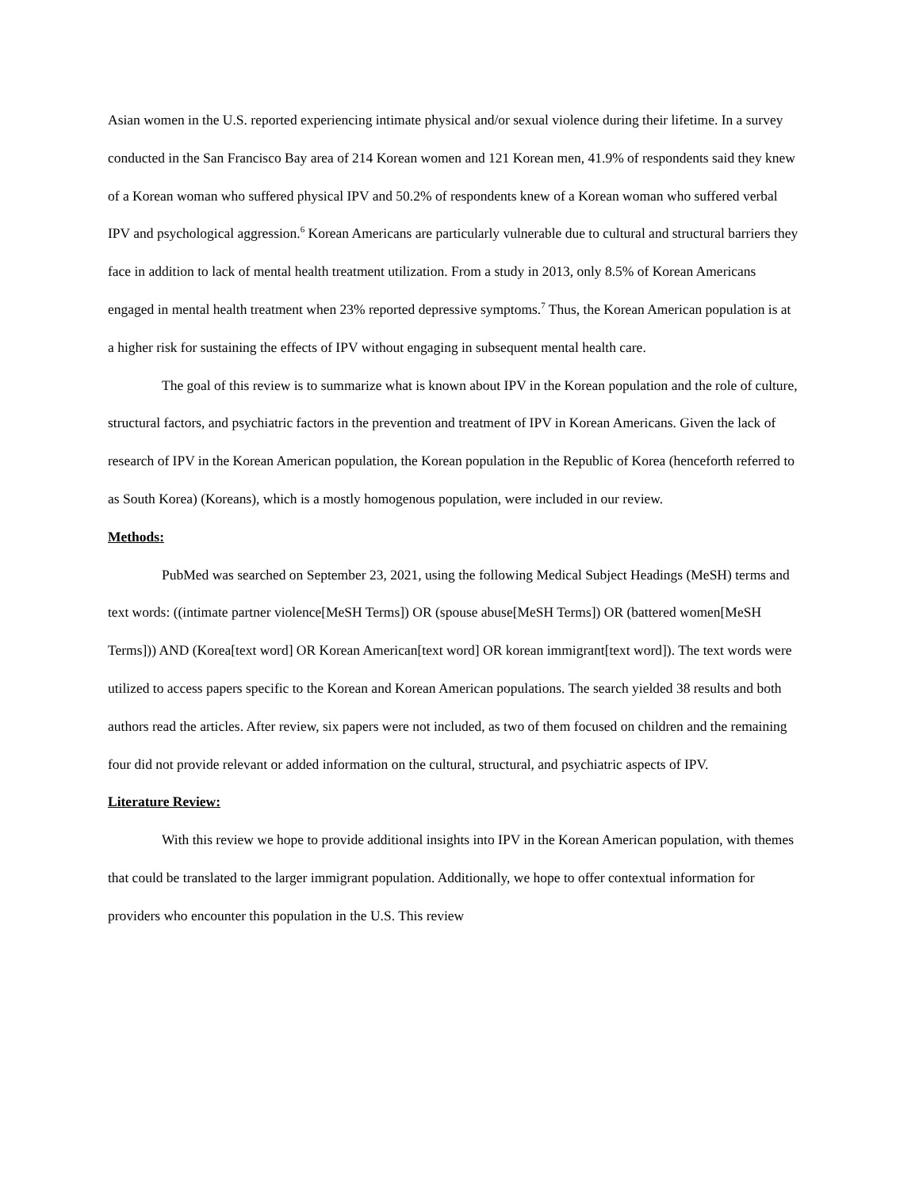Asian women in the U.S. reported experiencing intimate physical and/or sexual violence during their lifetime. In a survey conducted in the San Francisco Bay area of 214 Korean women and 121 Korean men, 41.9% of respondents said they knew of a Korean woman who suffered physical IPV and 50.2% of respondents knew of a Korean woman who suffered verbal IPV and psychological aggression.<sup>6</sup> Korean Americans are particularly vulnerable due to cultural and structural barriers they face in addition to lack of mental health treatment utilization. From a study in 2013, only 8.5% of Korean Americans engaged in mental health treatment when 23% reported depressive symptoms.<sup>7</sup> Thus, the Korean American population is at a higher risk for sustaining the effects of IPV without engaging in subsequent mental health care.
The goal of this review is to summarize what is known about IPV in the Korean population and the role of culture, structural factors, and psychiatric factors in the prevention and treatment of IPV in Korean Americans. Given the lack of research of IPV in the Korean American population, the Korean population in the Republic of Korea (henceforth referred to as South Korea) (Koreans), which is a mostly homogenous population, were included in our review.
Methods:
PubMed was searched on September 23, 2021, using the following Medical Subject Headings (MeSH) terms and text words: ((intimate partner violence[MeSH Terms]) OR (spouse abuse[MeSH Terms]) OR (battered women[MeSH Terms])) AND (Korea[text word] OR Korean American[text word] OR korean immigrant[text word]). The text words were utilized to access papers specific to the Korean and Korean American populations. The search yielded 38 results and both authors read the articles. After review, six papers were not included, as two of them focused on children and the remaining four did not provide relevant or added information on the cultural, structural, and psychiatric aspects of IPV.
Literature Review:
With this review we hope to provide additional insights into IPV in the Korean American population, with themes that could be translated to the larger immigrant population. Additionally, we hope to offer contextual information for providers who encounter this population in the U.S. This review